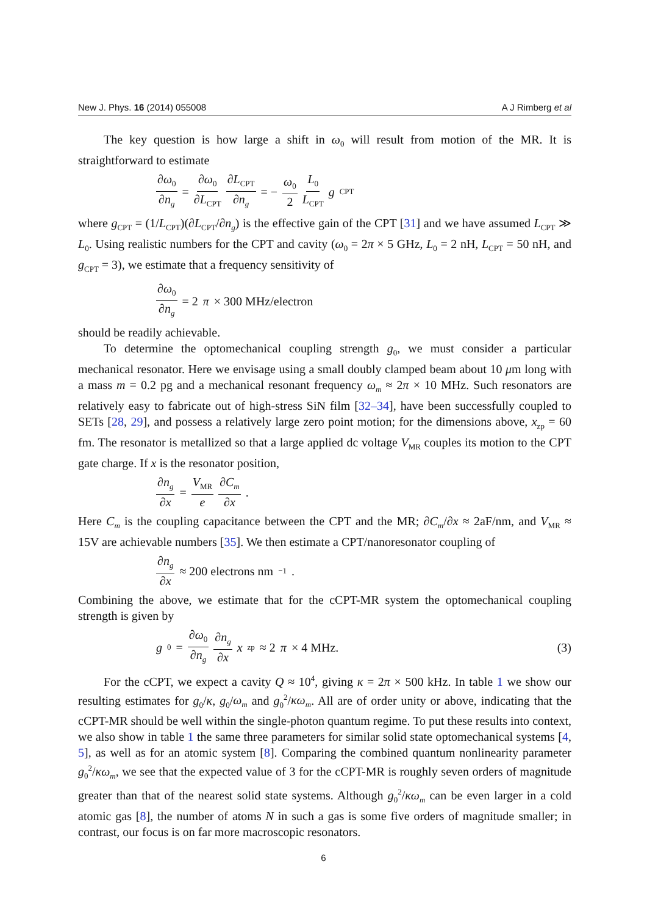New J. Phys. 16 (2014) 055008 A J Rimberg et al
The key question is how large a shift in ω<sub>0</sub> will result from motion of the MR. It is straightforward to estimate
∂ω<sub>0</sub> ∂n<sub>g</sub> = ∂ω<sub>0</sub> ∂L<sub>CPT</sub> ∂L<sub>CPT</sub> ∂n<sub>g</sub> = − ω<sub>0</sub> 2 L<sub>0</sub> L<sub>CPT</sub> g<sub>CPT</sub>
where g<sub>CPT</sub> = (1/L<sub>CPT</sub>)(∂L<sub>CPT</sub>/∂n<sub>g</sub>) is the effective gain of the CPT [31] and we have assumed L<sub>CPT</sub> ≫ L<sub>0</sub>. Using realistic numbers for the CPT and cavity (ω<sub>0</sub> = 2π × 5 GHz, L<sub>0</sub> = 2 nH, L<sub>CPT</sub> = 50 nH, and g<sub>CPT</sub> = 3), we estimate that a frequency sensitivity of
∂ω<sub>0</sub> ∂n<sub>g</sub> = 2 π × 300 MHz/electron
should be readily achievable.
To determine the optomechanical coupling strength g<sub>0</sub>, we must consider a particular mechanical resonator. Here we envisage using a small doubly clamped beam about 10 μm long with a mass m = 0.2 pg and a mechanical resonant frequency ω<sub>m</sub> ≈ 2π × 10 MHz. Such resonators are relatively easy to fabricate out of high-stress SiN film [32–34], have been successfully coupled to SETs [28, 29], and possess a relatively large zero point motion; for the dimensions above, x<sub>zp</sub> = 60 fm. The resonator is metallized so that a large applied dc voltage V<sub>MR</sub> couples its motion to the CPT gate charge. If x is the resonator position,
∂n<sub>g</sub> ∂x = V<sub>MR</sub> e ∂C<sub>m</sub> ∂x.
Here C<sub>m</sub> is the coupling capacitance between the CPT and the MR; ∂C<sub>m</sub>/∂x ≈ 2aF/nm, and V<sub>MR</sub> ≈ 15V are achievable numbers [35]. We then estimate a CPT/nanoresonator coupling of
∂n<sub>g</sub> ∂x ≈ 200 electrons nm<sup>−1</sup>.
Combining the above, we estimate that for the cCPT-MR system the optomechanical coupling strength is given by
g<sub>0</sub> = ∂ω<sub>0</sub> ∂n<sub>g</sub> ∂n<sub>g</sub> ∂x x<sub>zp</sub> ≈ 2 π × 4 MHz. (3)
For the cCPT, we expect a cavity Q ≈ 10<sup>4</sup>, giving κ = 2π × 500 kHz. In table 1 we show our resulting estimates for g<sub>0</sub>/κ, g<sub>0</sub>/ω<sub>m</sub> and g<sub>0</sub><sup>2</sup>/κω<sub>m</sub>. All are of order unity or above, indicating that the cCPT-MR should be well within the single-photon quantum regime. To put these results into context, we also show in table 1 the same three parameters for similar solid state optomechanical systems [4, 5], as well as for an atomic system [8]. Comparing the combined quantum nonlinearity parameter g<sub>0</sub><sup>2</sup>/κω<sub>m</sub>, we see that the expected value of 3 for the cCPT-MR is roughly seven orders of magnitude greater than that of the nearest solid state systems. Although g<sub>0</sub><sup>2</sup>/κω<sub>m</sub> can be even larger in a cold atomic gas [8], the number of atoms N in such a gas is some five orders of magnitude smaller; in contrast, our focus is on far more macroscopic resonators.
6